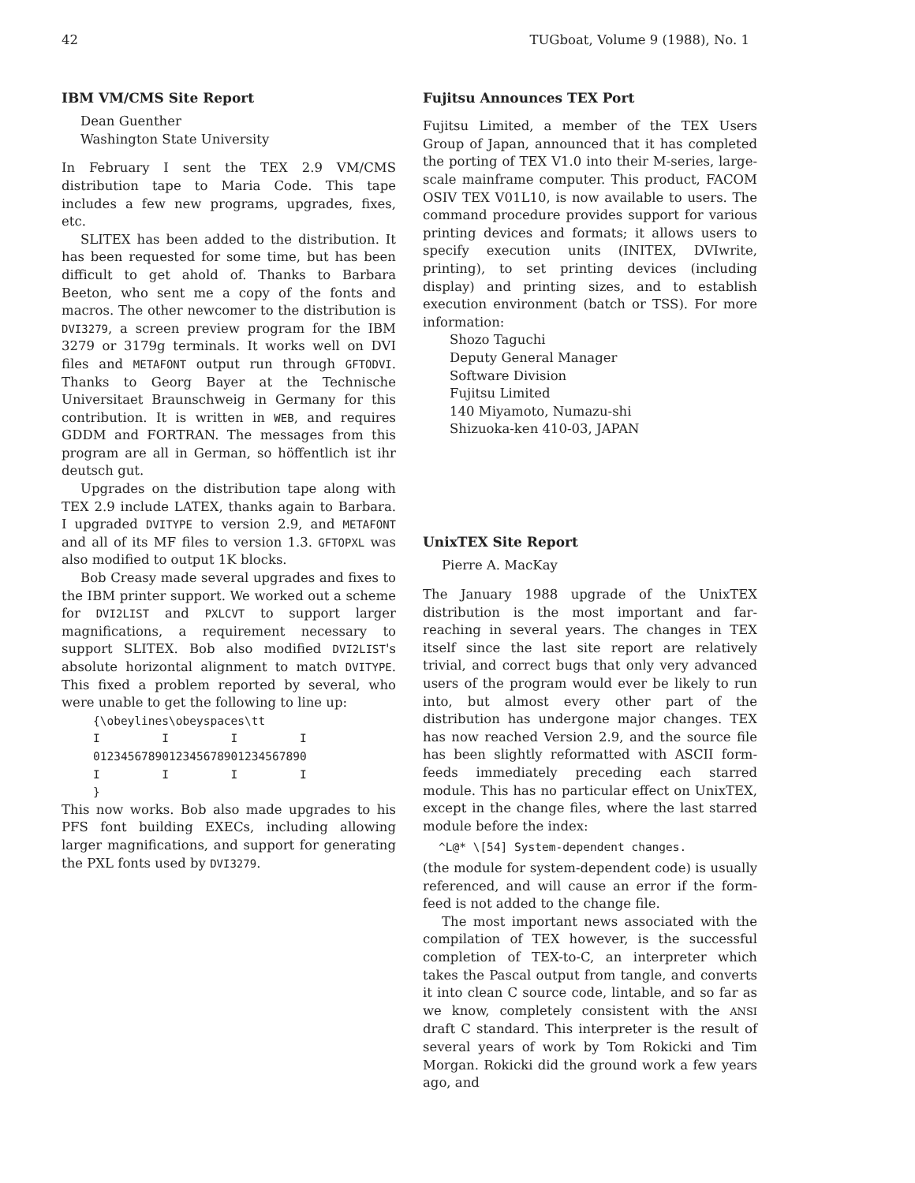42 TUGboat, Volume 9 (1988), No. 1
IBM VM/CMS Site Report
Dean Guenther
Washington State University
In February I sent the TEX 2.9 VM/CMS distribution tape to Maria Code. This tape includes a few new programs, upgrades, fixes, etc.
SLITEX has been added to the distribution. It has been requested for some time, but has been difficult to get ahold of. Thanks to Barbara Beeton, who sent me a copy of the fonts and macros. The other newcomer to the distribution is DVI3279, a screen preview program for the IBM 3279 or 3179g terminals. It works well on DVI files and METAFONT output run through GFTODVI. Thanks to Georg Bayer at the Technische Universitaet Braunschweig in Germany for this contribution. It is written in WEB, and requires GDDM and FORTRAN. The messages from this program are all in German, so höffentlich ist ihr deutsch gut.
Upgrades on the distribution tape along with TEX 2.9 include LATEX, thanks again to Barbara. I upgraded DVITYPE to version 2.9, and METAFONT and all of its MF files to version 1.3. GFTOPXL was also modified to output 1K blocks.
Bob Creasy made several upgrades and fixes to the IBM printer support. We worked out a scheme for DVI2LIST and PXLCVT to support larger magnifications, a requirement necessary to support SLITEX. Bob also modified DVI2LIST's absolute horizontal alignment to match DVITYPE. This fixed a problem reported by several, who were unable to get the following to line up:
{\obeylines\obeyspaces\tt
I         I         I         I
0123456789012345678901234567890
I         I         I         I
}
This now works. Bob also made upgrades to his PFS font building EXECs, including allowing larger magnifications, and support for generating the PXL fonts used by DVI3279.
Fujitsu Announces TEX Port
Fujitsu Limited, a member of the TEX Users Group of Japan, announced that it has completed the porting of TEX V1.0 into their M-series, large-scale mainframe computer. This product, FACOM OSIV TEX V01L10, is now available to users. The command procedure provides support for various printing devices and formats; it allows users to specify execution units (INITEX, DVIwrite, printing), to set printing devices (including display) and printing sizes, and to establish execution environment (batch or TSS). For more information:
Shozo Taguchi
Deputy General Manager
Software Division
Fujitsu Limited
140 Miyamoto, Numazu-shi
Shizuoka-ken 410-03, JAPAN
UnixTEX Site Report
Pierre A. MacKay
The January 1988 upgrade of the UnixTEX distribution is the most important and far-reaching in several years. The changes in TEX itself since the last site report are relatively trivial, and correct bugs that only very advanced users of the program would ever be likely to run into, but almost every other part of the distribution has undergone major changes. TEX has now reached Version 2.9, and the source file has been slightly reformatted with ASCII form-feeds immediately preceding each starred module. This has no particular effect on UnixTEX, except in the change files, where the last starred module before the index:
^L@* \[54] System-dependent changes.
(the module for system-dependent code) is usually referenced, and will cause an error if the form-feed is not added to the change file.
The most important news associated with the compilation of TEX however, is the successful completion of TEX-to-C, an interpreter which takes the Pascal output from tangle, and converts it into clean C source code, lintable, and so far as we know, completely consistent with the ANSI draft C standard. This interpreter is the result of several years of work by Tom Rokicki and Tim Morgan. Rokicki did the ground work a few years ago, and